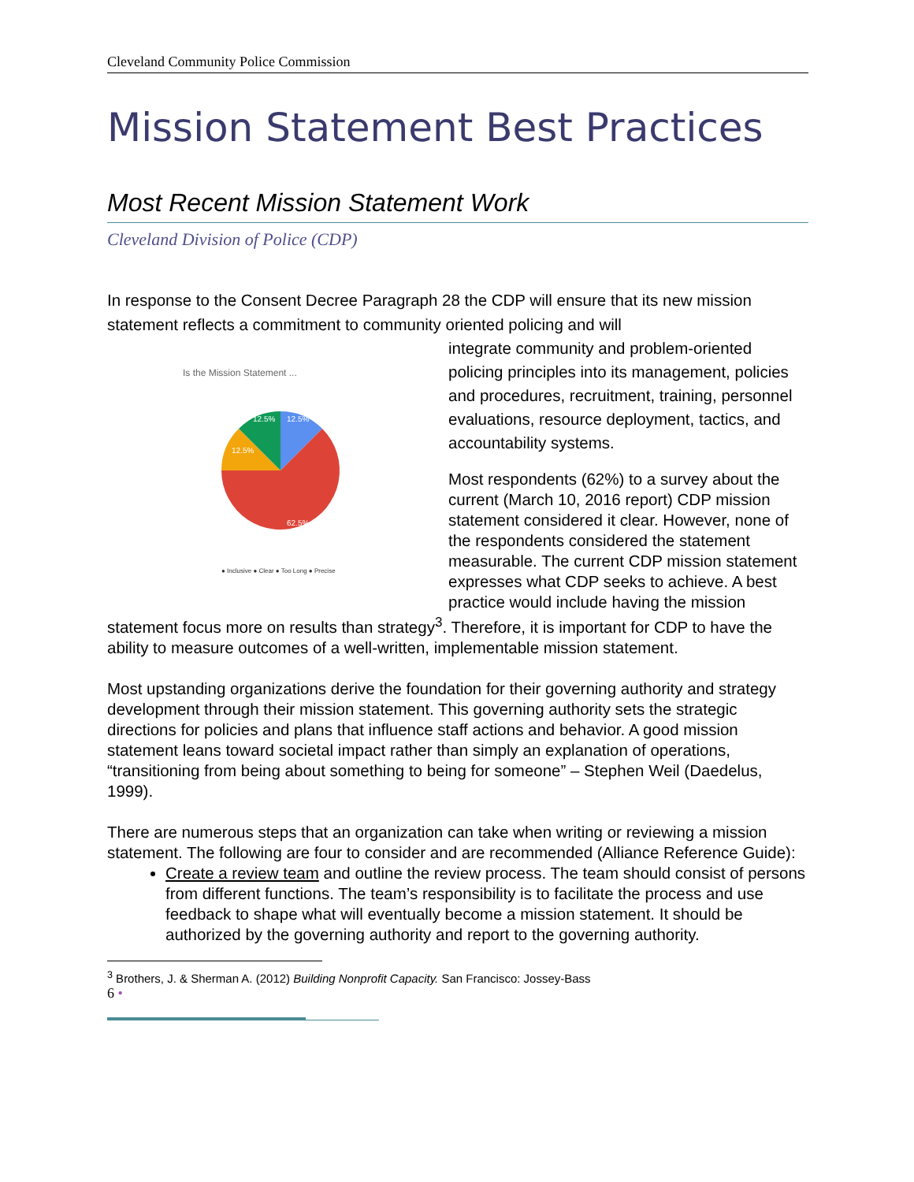Cleveland Community Police Commission
Mission Statement Best Practices
Most Recent Mission Statement Work
Cleveland Division of Police (CDP)
In response to the Consent Decree Paragraph 28 the CDP will ensure that its new mission statement reflects a commitment to community oriented policing and will
Is the Mission Statement ...
12.5%
12.5%
12.5%
62.5%
● Inclusive ● Clear ● Too Long ● Precise
integrate community and problem-oriented policing principles into its management, policies and procedures, recruitment, training, personnel evaluations, resource deployment, tactics, and accountability systems.
Most respondents (62%) to a survey about the current (March 10, 2016 report) CDP mission statement considered it clear. However, none of the respondents considered the statement measurable. The current CDP mission statement expresses what CDP seeks to achieve. A best practice would include having the mission statement focus more on results than strategy<sup>3</sup>. Therefore, it is important for CDP to have the ability to measure outcomes of a well-written, implementable mission statement.
Most upstanding organizations derive the foundation for their governing authority and strategy development through their mission statement. This governing authority sets the strategic directions for policies and plans that influence staff actions and behavior. A good mission statement leans toward societal impact rather than simply an explanation of operations, “transitioning from being about something to being for someone” – Stephen Weil (Daedelus, 1999).
There are numerous steps that an organization can take when writing or reviewing a mission statement. The following are four to consider and are recommended (Alliance Reference Guide):
Create a review team and outline the review process. The team should consist of persons from different functions. The team’s responsibility is to facilitate the process and use feedback to shape what will eventually become a mission statement. It should be authorized by the governing authority and report to the governing authority.
<sup>3</sup> Brothers, J. & Sherman A. (2012) Building Nonprofit Capacity. San Francisco: Jossey-Bass
6 •